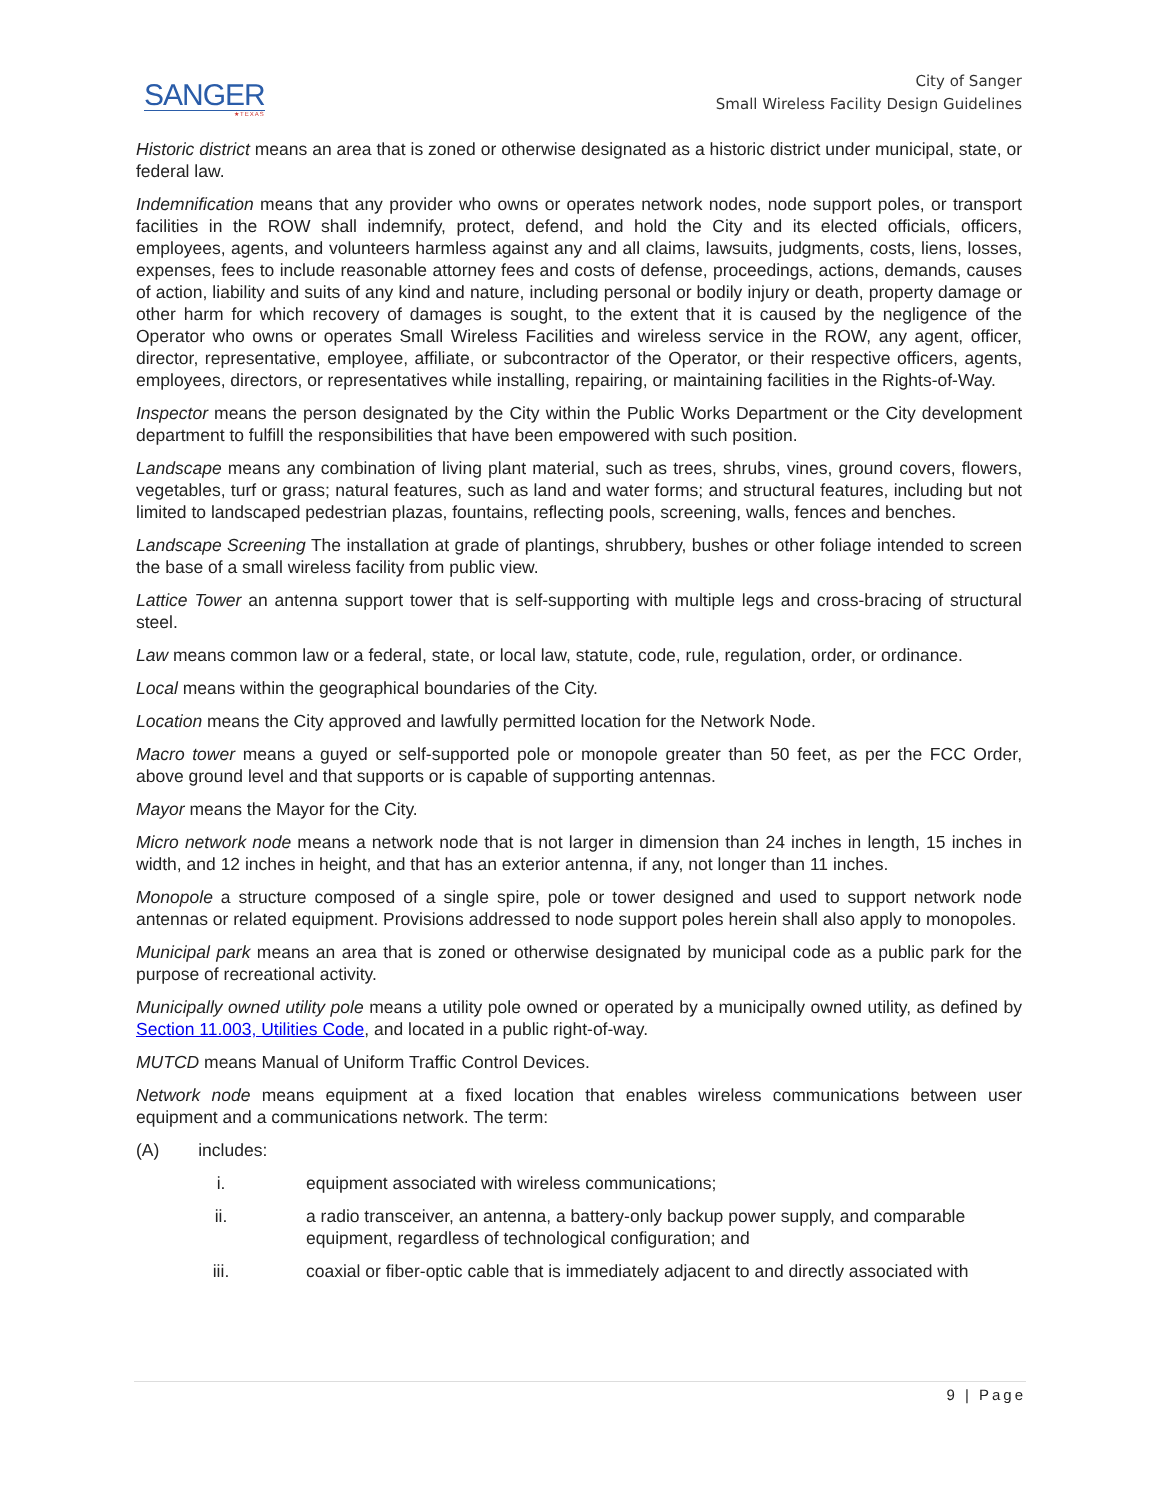SANGER
★TEXAS
City of Sanger
Small Wireless Facility Design Guidelines
Historic district means an area that is zoned or otherwise designated as a historic district under municipal, state, or federal law.
Indemnification means that any provider who owns or operates network nodes, node support poles, or transport facilities in the ROW shall indemnify, protect, defend, and hold the City and its elected officials, officers, employees, agents, and volunteers harmless against any and all claims, lawsuits, judgments, costs, liens, losses, expenses, fees to include reasonable attorney fees and costs of defense, proceedings, actions, demands, causes of action, liability and suits of any kind and nature, including personal or bodily injury or death, property damage or other harm for which recovery of damages is sought, to the extent that it is caused by the negligence of the Operator who owns or operates Small Wireless Facilities and wireless service in the ROW, any agent, officer, director, representative, employee, affiliate, or subcontractor of the Operator, or their respective officers, agents, employees, directors, or representatives while installing, repairing, or maintaining facilities in the Rights-of-Way.
Inspector means the person designated by the City within the Public Works Department or the City development department to fulfill the responsibilities that have been empowered with such position.
Landscape means any combination of living plant material, such as trees, shrubs, vines, ground covers, flowers, vegetables, turf or grass; natural features, such as land and water forms; and structural features, including but not limited to landscaped pedestrian plazas, fountains, reflecting pools, screening, walls, fences and benches.
Landscape Screening The installation at grade of plantings, shrubbery, bushes or other foliage intended to screen the base of a small wireless facility from public view.
Lattice Tower an antenna support tower that is self-supporting with multiple legs and cross-bracing of structural steel.
Law means common law or a federal, state, or local law, statute, code, rule, regulation, order, or ordinance.
Local means within the geographical boundaries of the City.
Location means the City approved and lawfully permitted location for the Network Node.
Macro tower means a guyed or self-supported pole or monopole greater than 50 feet, as per the FCC Order, above ground level and that supports or is capable of supporting antennas.
Mayor means the Mayor for the City.
Micro network node means a network node that is not larger in dimension than 24 inches in length, 15 inches in width, and 12 inches in height, and that has an exterior antenna, if any, not longer than 11 inches.
Monopole a structure composed of a single spire, pole or tower designed and used to support network node antennas or related equipment. Provisions addressed to node support poles herein shall also apply to monopoles.
Municipal park means an area that is zoned or otherwise designated by municipal code as a public park for the purpose of recreational activity.
Municipally owned utility pole means a utility pole owned or operated by a municipally owned utility, as defined by Section 11.003, Utilities Code, and located in a public right-of-way.
MUTCD means Manual of Uniform Traffic Control Devices.
Network node means equipment at a fixed location that enables wireless communications between user equipment and a communications network. The term:
(A) includes:
i. equipment associated with wireless communications;
ii. a radio transceiver, an antenna, a battery-only backup power supply, and comparable equipment, regardless of technological configuration; and
iii. coaxial or fiber-optic cable that is immediately adjacent to and directly associated with
9 | Page